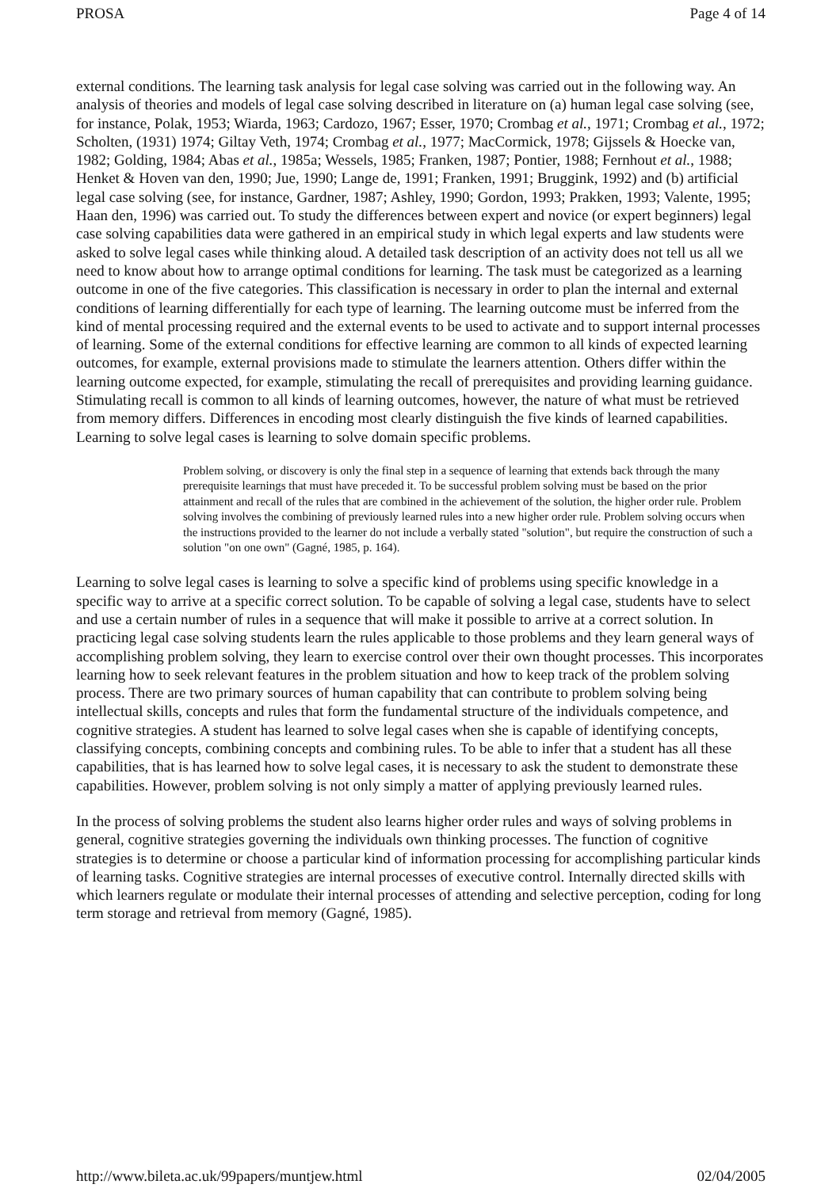PROSA Page 4 of 14
external conditions. The learning task analysis for legal case solving was carried out in the following way. An analysis of theories and models of legal case solving described in literature on (a) human legal case solving (see, for instance, Polak, 1953; Wiarda, 1963; Cardozo, 1967; Esser, 1970; Crombag et al., 1971; Crombag et al., 1972; Scholten, (1931) 1974; Giltay Veth, 1974; Crombag et al., 1977; MacCormick, 1978; Gijssels & Hoecke van, 1982; Golding, 1984; Abas et al., 1985a; Wessels, 1985; Franken, 1987; Pontier, 1988; Fernhout et al., 1988; Henket & Hoven van den, 1990; Jue, 1990; Lange de, 1991; Franken, 1991; Bruggink, 1992) and (b) artificial legal case solving (see, for instance, Gardner, 1987; Ashley, 1990; Gordon, 1993; Prakken, 1993; Valente, 1995; Haan den, 1996) was carried out. To study the differences between expert and novice (or expert beginners) legal case solving capabilities data were gathered in an empirical study in which legal experts and law students were asked to solve legal cases while thinking aloud. A detailed task description of an activity does not tell us all we need to know about how to arrange optimal conditions for learning. The task must be categorized as a learning outcome in one of the five categories. This classification is necessary in order to plan the internal and external conditions of learning differentially for each type of learning. The learning outcome must be inferred from the kind of mental processing required and the external events to be used to activate and to support internal processes of learning. Some of the external conditions for effective learning are common to all kinds of expected learning outcomes, for example, external provisions made to stimulate the learners attention. Others differ within the learning outcome expected, for example, stimulating the recall of prerequisites and providing learning guidance. Stimulating recall is common to all kinds of learning outcomes, however, the nature of what must be retrieved from memory differs. Differences in encoding most clearly distinguish the five kinds of learned capabilities. Learning to solve legal cases is learning to solve domain specific problems.
Problem solving, or discovery is only the final step in a sequence of learning that extends back through the many prerequisite learnings that must have preceded it. To be successful problem solving must be based on the prior attainment and recall of the rules that are combined in the achievement of the solution, the higher order rule. Problem solving involves the combining of previously learned rules into a new higher order rule. Problem solving occurs when the instructions provided to the learner do not include a verbally stated "solution", but require the construction of such a solution "on one own" (Gagné, 1985, p. 164).
Learning to solve legal cases is learning to solve a specific kind of problems using specific knowledge in a specific way to arrive at a specific correct solution. To be capable of solving a legal case, students have to select and use a certain number of rules in a sequence that will make it possible to arrive at a correct solution. In practicing legal case solving students learn the rules applicable to those problems and they learn general ways of accomplishing problem solving, they learn to exercise control over their own thought processes. This incorporates learning how to seek relevant features in the problem situation and how to keep track of the problem solving process. There are two primary sources of human capability that can contribute to problem solving being intellectual skills, concepts and rules that form the fundamental structure of the individuals competence, and cognitive strategies. A student has learned to solve legal cases when she is capable of identifying concepts, classifying concepts, combining concepts and combining rules. To be able to infer that a student has all these capabilities, that is has learned how to solve legal cases, it is necessary to ask the student to demonstrate these capabilities. However, problem solving is not only simply a matter of applying previously learned rules.
In the process of solving problems the student also learns higher order rules and ways of solving problems in general, cognitive strategies governing the individuals own thinking processes. The function of cognitive strategies is to determine or choose a particular kind of information processing for accomplishing particular kinds of learning tasks. Cognitive strategies are internal processes of executive control. Internally directed skills with which learners regulate or modulate their internal processes of attending and selective perception, coding for long term storage and retrieval from memory (Gagné, 1985).
http://www.bileta.ac.uk/99papers/muntjew.html 02/04/2005